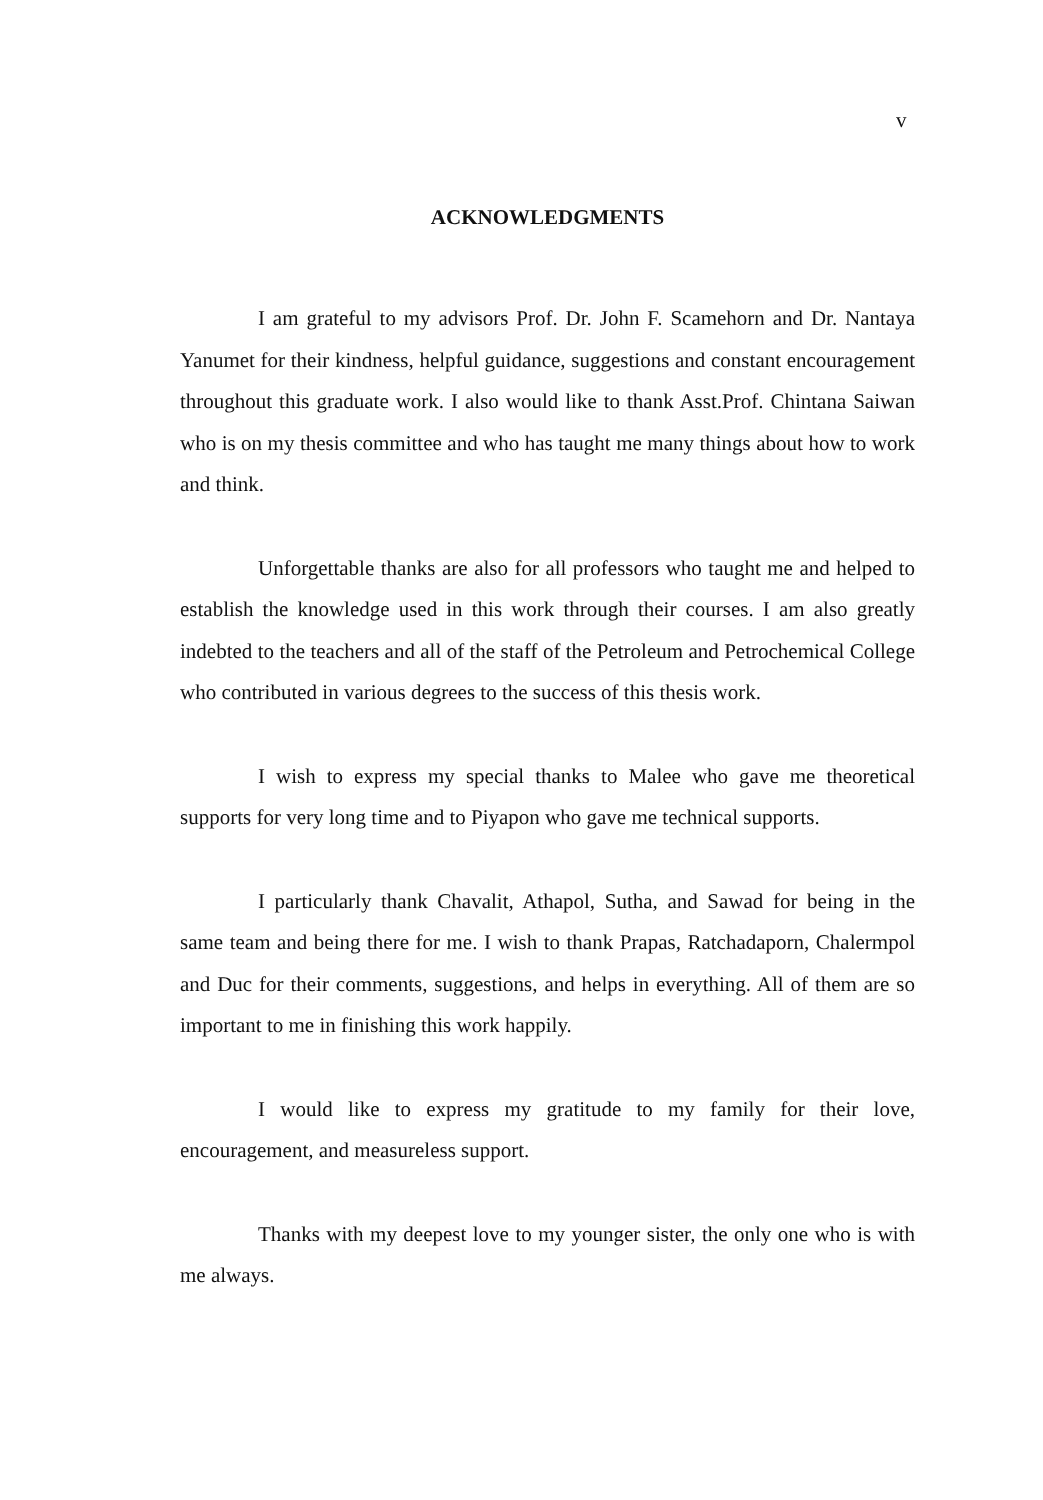v
ACKNOWLEDGMENTS
I am grateful to my advisors Prof. Dr. John F. Scamehorn and Dr. Nantaya Yanumet for their kindness, helpful guidance, suggestions and constant encouragement throughout this graduate work. I also would like to thank Asst.Prof. Chintana Saiwan who is on my thesis committee and who has taught me many things about how to work and think.
Unforgettable thanks are also for all professors who taught me and helped to establish the knowledge used in this work through their courses. I am also greatly indebted to the teachers and all of the staff of the Petroleum and Petrochemical College who contributed in various degrees to the success of this thesis work.
I wish to express my special thanks to Malee who gave me theoretical supports for very long time and to Piyapon who gave me technical supports.
I particularly thank Chavalit, Athapol, Sutha, and Sawad for being in the same team and being there for me. I wish to thank Prapas, Ratchadaporn, Chalermpol and Duc for their comments, suggestions, and helps in everything. All of them are so important to me in finishing this work happily.
I would like to express my gratitude to my family for their love, encouragement, and measureless support.
Thanks with my deepest love to my younger sister, the only one who is with me always.